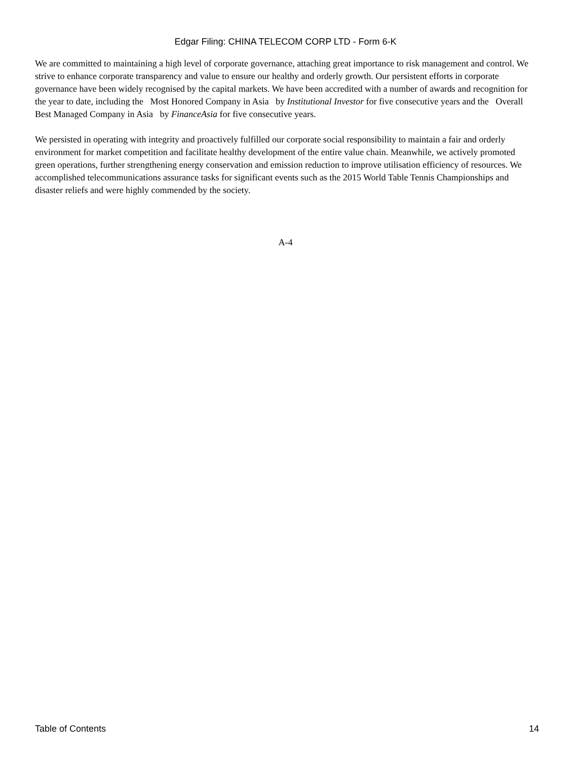Edgar Filing: CHINA TELECOM CORP LTD - Form 6-K
We are committed to maintaining a high level of corporate governance, attaching great importance to risk management and control. We strive to enhance corporate transparency and value to ensure our healthy and orderly growth. Our persistent efforts in corporate governance have been widely recognised by the capital markets. We have been accredited with a number of awards and recognition for the year to date, including the Most Honored Company in Asia by Institutional Investor for five consecutive years and the Overall Best Managed Company in Asia by FinanceAsia for five consecutive years.
We persisted in operating with integrity and proactively fulfilled our corporate social responsibility to maintain a fair and orderly environment for market competition and facilitate healthy development of the entire value chain. Meanwhile, we actively promoted green operations, further strengthening energy conservation and emission reduction to improve utilisation efficiency of resources. We accomplished telecommunications assurance tasks for significant events such as the 2015 World Table Tennis Championships and disaster reliefs and were highly commended by the society.
A-4
Table of Contents 14